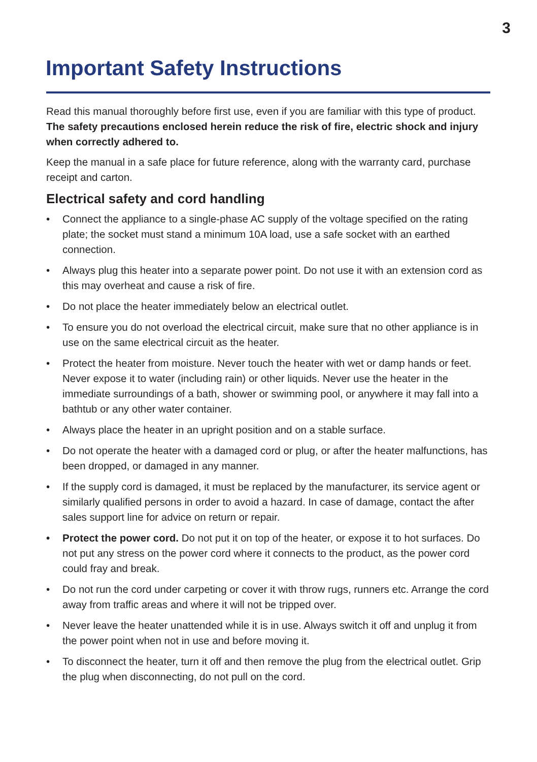3
Important Safety Instructions
Read this manual thoroughly before first use, even if you are familiar with this type of product. The safety precautions enclosed herein reduce the risk of fire, electric shock and injury when correctly adhered to.
Keep the manual in a safe place for future reference, along with the warranty card, purchase receipt and carton.
Electrical safety and cord handling
• Connect the appliance to a single-phase AC supply of the voltage specified on the rating plate; the socket must stand a minimum 10A load, use a safe socket with an earthed connection.
• Always plug this heater into a separate power point. Do not use it with an extension cord as this may overheat and cause a risk of fire.
• Do not place the heater immediately below an electrical outlet.
• To ensure you do not overload the electrical circuit, make sure that no other appliance is in use on the same electrical circuit as the heater.
• Protect the heater from moisture. Never touch the heater with wet or damp hands or feet. Never expose it to water (including rain) or other liquids. Never use the heater in the immediate surroundings of a bath, shower or swimming pool, or anywhere it may fall into a bathtub or any other water container.
• Always place the heater in an upright position and on a stable surface.
• Do not operate the heater with a damaged cord or plug, or after the heater malfunctions, has been dropped, or damaged in any manner.
• If the supply cord is damaged, it must be replaced by the manufacturer, its service agent or similarly qualified persons in order to avoid a hazard. In case of damage, contact the after sales support line for advice on return or repair.
• Protect the power cord. Do not put it on top of the heater, or expose it to hot surfaces. Do not put any stress on the power cord where it connects to the product, as the power cord could fray and break.
• Do not run the cord under carpeting or cover it with throw rugs, runners etc. Arrange the cord away from traffic areas and where it will not be tripped over.
• Never leave the heater unattended while it is in use. Always switch it off and unplug it from the power point when not in use and before moving it.
• To disconnect the heater, turn it off and then remove the plug from the electrical outlet. Grip the plug when disconnecting, do not pull on the cord.